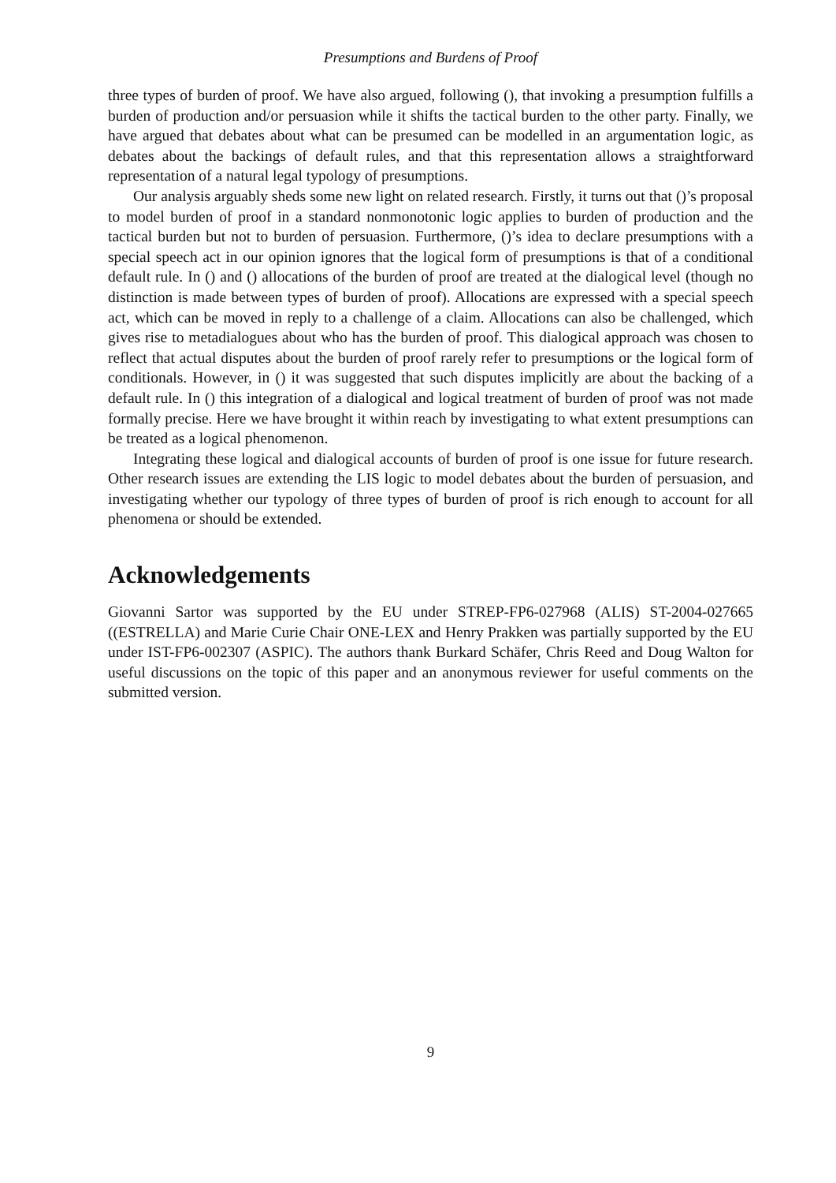Presumptions and Burdens of Proof
three types of burden of proof. We have also argued, following (), that invoking a presumption fulfills a burden of production and/or persuasion while it shifts the tactical burden to the other party. Finally, we have argued that debates about what can be presumed can be modelled in an argumentation logic, as debates about the backings of default rules, and that this representation allows a straightforward representation of a natural legal typology of presumptions.
Our analysis arguably sheds some new light on related research. Firstly, it turns out that ()’s proposal to model burden of proof in a standard nonmonotonic logic applies to burden of production and the tactical burden but not to burden of persuasion. Furthermore, ()’s idea to declare presumptions with a special speech act in our opinion ignores that the logical form of presumptions is that of a conditional default rule. In () and () allocations of the burden of proof are treated at the dialogical level (though no distinction is made between types of burden of proof). Allocations are expressed with a special speech act, which can be moved in reply to a challenge of a claim. Allocations can also be challenged, which gives rise to metadialogues about who has the burden of proof. This dialogical approach was chosen to reflect that actual disputes about the burden of proof rarely refer to presumptions or the logical form of conditionals. However, in () it was suggested that such disputes implicitly are about the backing of a default rule. In () this integration of a dialogical and logical treatment of burden of proof was not made formally precise. Here we have brought it within reach by investigating to what extent presumptions can be treated as a logical phenomenon.
Integrating these logical and dialogical accounts of burden of proof is one issue for future research. Other research issues are extending the LIS logic to model debates about the burden of persuasion, and investigating whether our typology of three types of burden of proof is rich enough to account for all phenomena or should be extended.
Acknowledgements
Giovanni Sartor was supported by the EU under STREP-FP6-027968 (ALIS) ST-2004-027665 ((ESTRELLA) and Marie Curie Chair ONE-LEX and Henry Prakken was partially supported by the EU under IST-FP6-002307 (ASPIC). The authors thank Burkard Schäfer, Chris Reed and Doug Walton for useful discussions on the topic of this paper and an anonymous reviewer for useful comments on the submitted version.
9